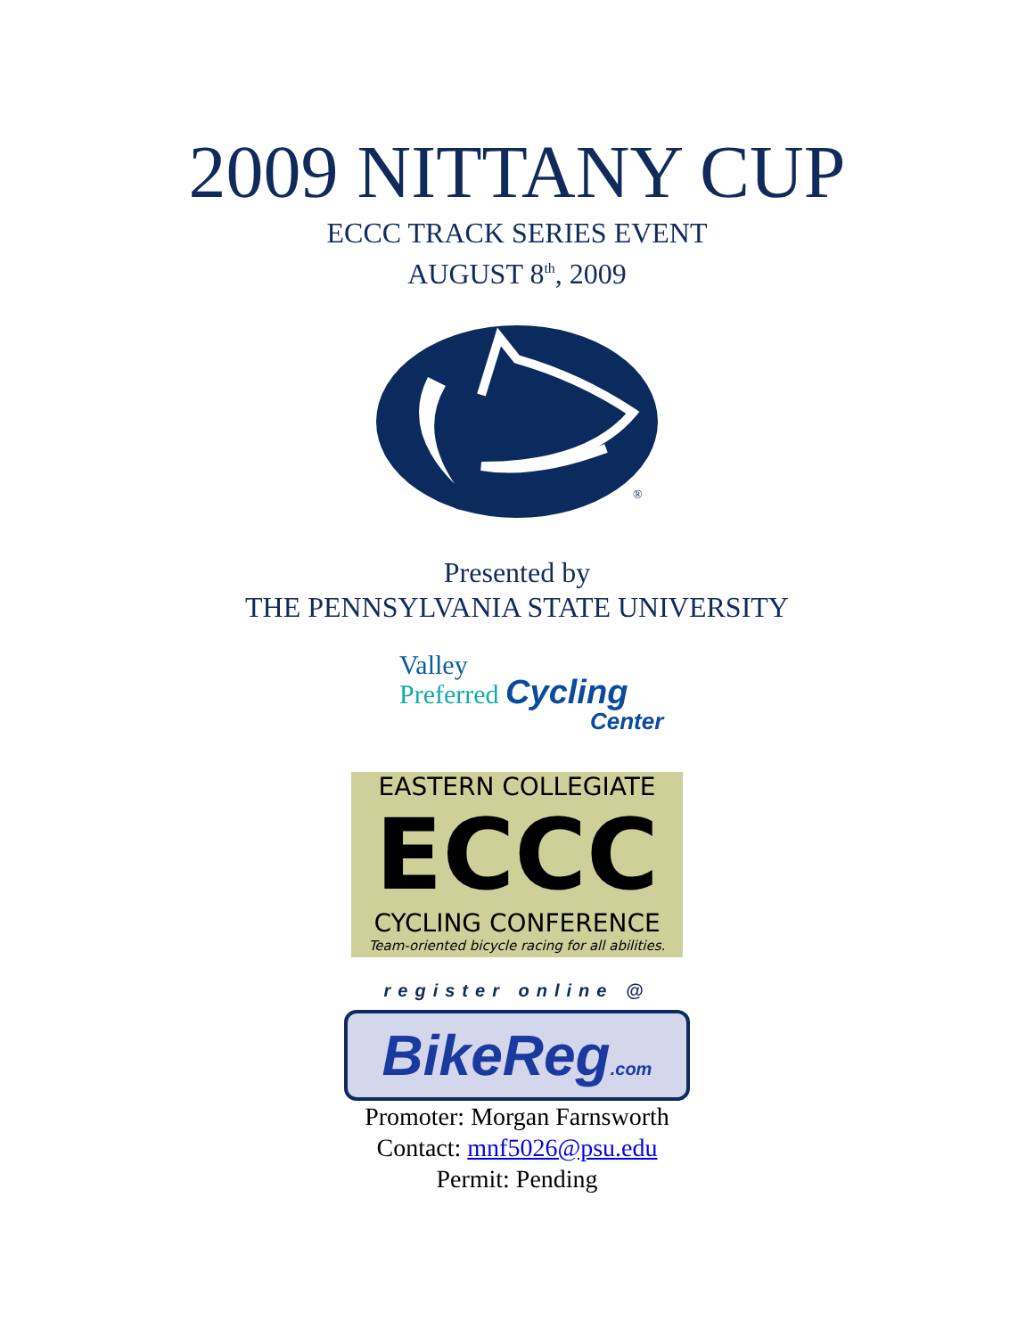2009 NITTANY CUP
ECCC TRACK SERIES EVENT
AUGUST 8<sup>th</sup>, 2009
®
Presented by
THE PENNSYLVANIA STATE UNIVERSITY
Valley
Preferred Cycling
Center
EASTERN COLLEGIATE
ECCC
CYCLING CONFERENCE
Team-oriented bicycle racing for all abilities.
register online @
BikeReg.com
Promoter: Morgan Farnsworth
Contact: mnf5026@psu.edu
Permit: Pending